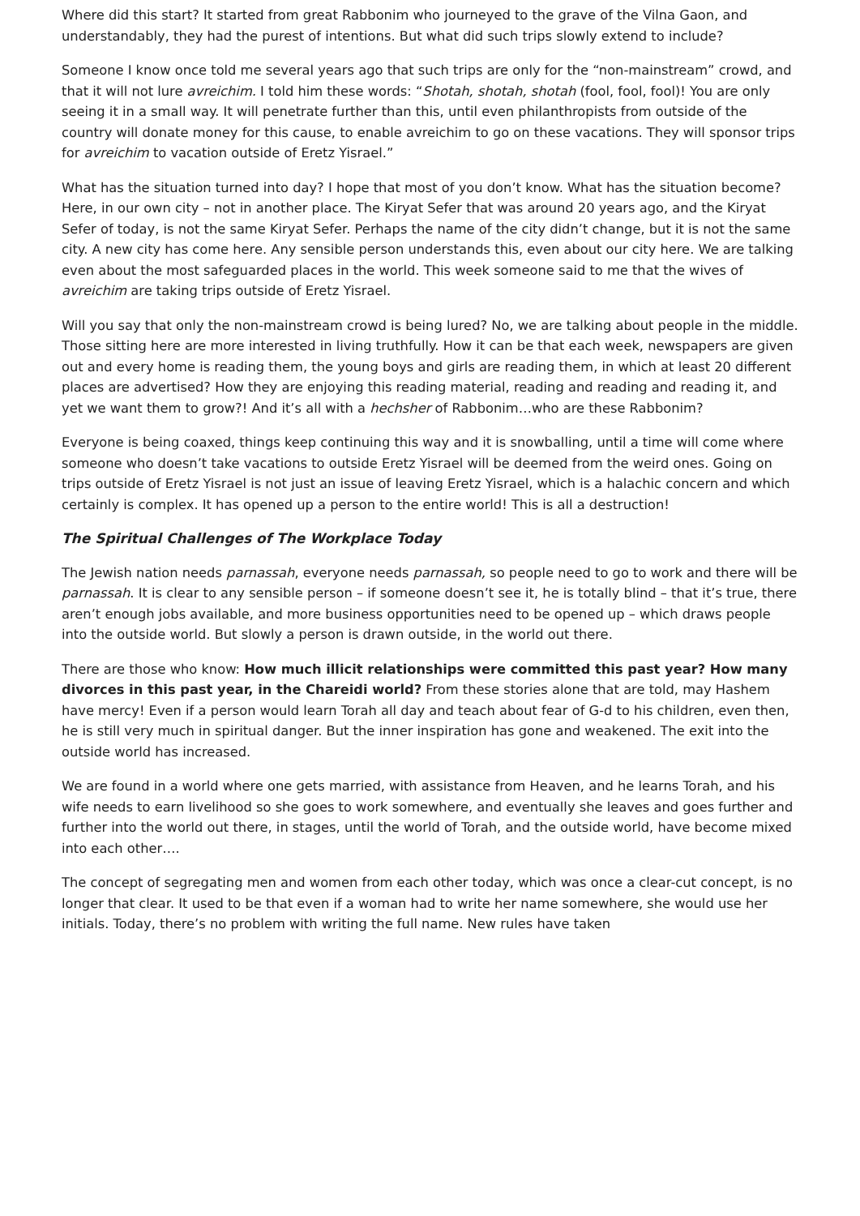Where did this start? It started from great Rabbonim who journeyed to the grave of the Vilna Gaon, and understandably, they had the purest of intentions. But what did such trips slowly extend to include?
Someone I know once told me several years ago that such trips are only for the “non-mainstream” crowd, and that it will not lure avreichim. I told him these words: “Shotah, shotah, shotah (fool, fool, fool)! You are only seeing it in a small way. It will penetrate further than this, until even philanthropists from outside of the country will donate money for this cause, to enable avreichim to go on these vacations. They will sponsor trips for avreichim to vacation outside of Eretz Yisrael.”
What has the situation turned into day? I hope that most of you don’t know. What has the situation become? Here, in our own city – not in another place. The Kiryat Sefer that was around 20 years ago, and the Kiryat Sefer of today, is not the same Kiryat Sefer. Perhaps the name of the city didn’t change, but it is not the same city. A new city has come here. Any sensible person understands this, even about our city here. We are talking even about the most safeguarded places in the world. This week someone said to me that the wives of avreichim are taking trips outside of Eretz Yisrael.
Will you say that only the non-mainstream crowd is being lured? No, we are talking about people in the middle. Those sitting here are more interested in living truthfully. How it can be that each week, newspapers are given out and every home is reading them, the young boys and girls are reading them, in which at least 20 different places are advertised? How they are enjoying this reading material, reading and reading and reading it, and yet we want them to grow?! And it’s all with a hechsher of Rabbonim…who are these Rabbonim?
Everyone is being coaxed, things keep continuing this way and it is snowballing, until a time will come where someone who doesn’t take vacations to outside Eretz Yisrael will be deemed from the weird ones. Going on trips outside of Eretz Yisrael is not just an issue of leaving Eretz Yisrael, which is a halachic concern and which certainly is complex. It has opened up a person to the entire world! This is all a destruction!
The Spiritual Challenges of The Workplace Today
The Jewish nation needs parnassah, everyone needs parnassah, so people need to go to work and there will be parnassah. It is clear to any sensible person – if someone doesn’t see it, he is totally blind – that it’s true, there aren’t enough jobs available, and more business opportunities need to be opened up – which draws people into the outside world. But slowly a person is drawn outside, in the world out there.
There are those who know: How much illicit relationships were committed this past year? How many divorces in this past year, in the Chareidi world? From these stories alone that are told, may Hashem have mercy! Even if a person would learn Torah all day and teach about fear of G-d to his children, even then, he is still very much in spiritual danger. But the inner inspiration has gone and weakened. The exit into the outside world has increased.
We are found in a world where one gets married, with assistance from Heaven, and he learns Torah, and his wife needs to earn livelihood so she goes to work somewhere, and eventually she leaves and goes further and further into the world out there, in stages, until the world of Torah, and the outside world, have become mixed into each other….
The concept of segregating men and women from each other today, which was once a clear-cut concept, is no longer that clear. It used to be that even if a woman had to write her name somewhere, she would use her initials. Today, there’s no problem with writing the full name. New rules have taken